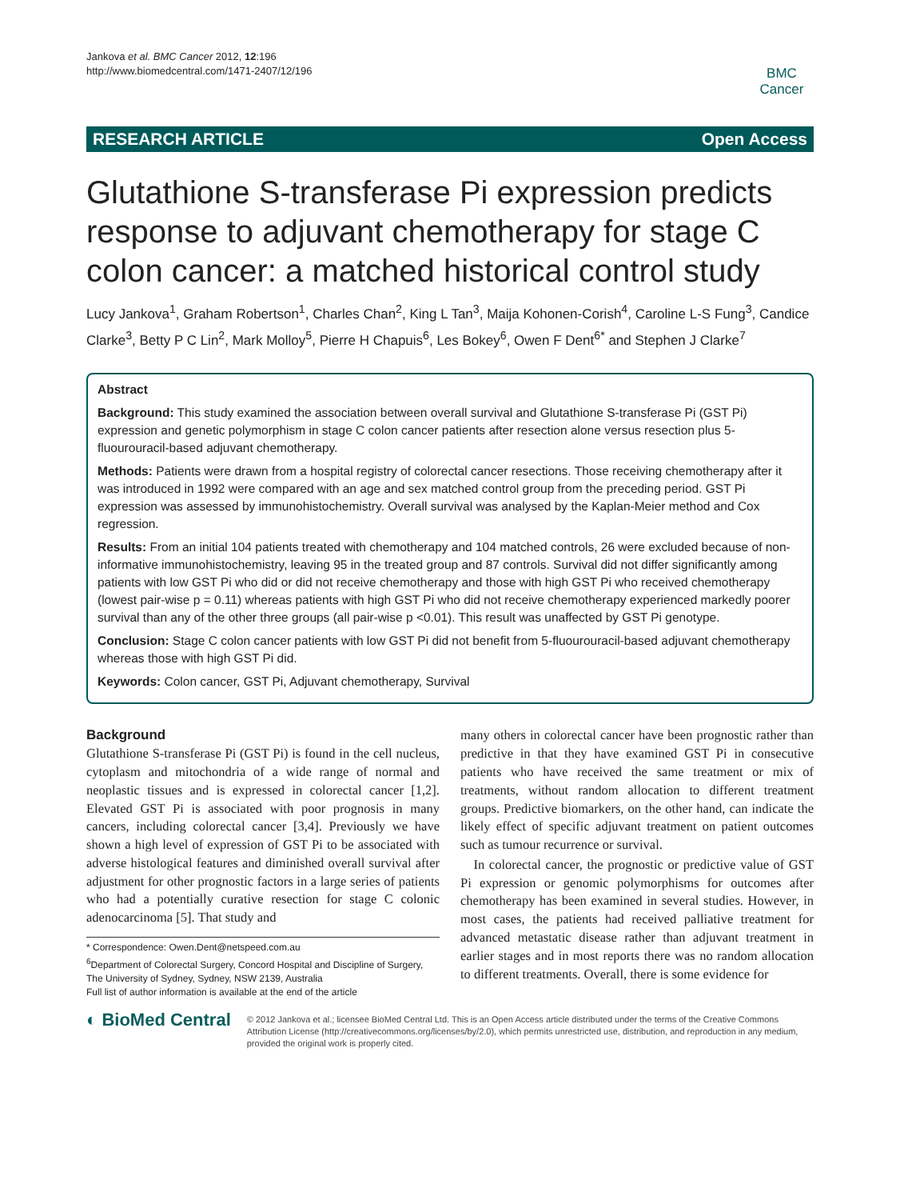Jankova et al. BMC Cancer 2012, 12:196
http://www.biomedcentral.com/1471-2407/12/196
BMC
Cancer
RESEARCH ARTICLE Open Access
Glutathione S-transferase Pi expression predicts response to adjuvant chemotherapy for stage C colon cancer: a matched historical control study
Lucy Jankova<sup>1</sup>, Graham Robertson<sup>1</sup>, Charles Chan<sup>2</sup>, King L Tan<sup>3</sup>, Maija Kohonen-Corish<sup>4</sup>, Caroline L-S Fung<sup>3</sup>, Candice Clarke<sup>3</sup>, Betty P C Lin<sup>2</sup>, Mark Molloy<sup>5</sup>, Pierre H Chapuis<sup>6</sup>, Les Bokey<sup>6</sup>, Owen F Dent<sup>6*</sup> and Stephen J Clarke<sup>7</sup>
Abstract
Background: This study examined the association between overall survival and Glutathione S-transferase Pi (GST Pi) expression and genetic polymorphism in stage C colon cancer patients after resection alone versus resection plus 5-fluourouracil-based adjuvant chemotherapy.
Methods: Patients were drawn from a hospital registry of colorectal cancer resections. Those receiving chemotherapy after it was introduced in 1992 were compared with an age and sex matched control group from the preceding period. GST Pi expression was assessed by immunohistochemistry. Overall survival was analysed by the Kaplan-Meier method and Cox regression.
Results: From an initial 104 patients treated with chemotherapy and 104 matched controls, 26 were excluded because of non-informative immunohistochemistry, leaving 95 in the treated group and 87 controls. Survival did not differ significantly among patients with low GST Pi who did or did not receive chemotherapy and those with high GST Pi who received chemotherapy (lowest pair-wise p = 0.11) whereas patients with high GST Pi who did not receive chemotherapy experienced markedly poorer survival than any of the other three groups (all pair-wise p <0.01). This result was unaffected by GST Pi genotype.
Conclusion: Stage C colon cancer patients with low GST Pi did not benefit from 5-fluourouracil-based adjuvant chemotherapy whereas those with high GST Pi did.
Keywords: Colon cancer, GST Pi, Adjuvant chemotherapy, Survival
Background
Glutathione S-transferase Pi (GST Pi) is found in the cell nucleus, cytoplasm and mitochondria of a wide range of normal and neoplastic tissues and is expressed in colorectal cancer [1,2]. Elevated GST Pi is associated with poor prognosis in many cancers, including colorectal cancer [3,4]. Previously we have shown a high level of expression of GST Pi to be associated with adverse histological features and diminished overall survival after adjustment for other prognostic factors in a large series of patients who had a potentially curative resection for stage C colonic adenocarcinoma [5]. That study and
* Correspondence: Owen.Dent@netspeed.com.au
<sup>6</sup> Department of Colorectal Surgery, Concord Hospital and Discipline of Surgery, The University of Sydney, Sydney, NSW 2139, Australia
Full list of author information is available at the end of the article
many others in colorectal cancer have been prognostic rather than predictive in that they have examined GST Pi in consecutive patients who have received the same treatment or mix of treatments, without random allocation to different treatment groups. Predictive biomarkers, on the other hand, can indicate the likely effect of specific adjuvant treatment on patient outcomes such as tumour recurrence or survival.
In colorectal cancer, the prognostic or predictive value of GST Pi expression or genomic polymorphisms for outcomes after chemotherapy has been examined in several studies. However, in most cases, the patients had received palliative treatment for advanced metastatic disease rather than adjuvant treatment in earlier stages and in most reports there was no random allocation to different treatments. Overall, there is some evidence for
◐ BioMed Central
© 2012 Jankova et al.; licensee BioMed Central Ltd. This is an Open Access article distributed under the terms of the Creative Commons Attribution License (http://creativecommons.org/licenses/by/2.0), which permits unrestricted use, distribution, and reproduction in any medium, provided the original work is properly cited.